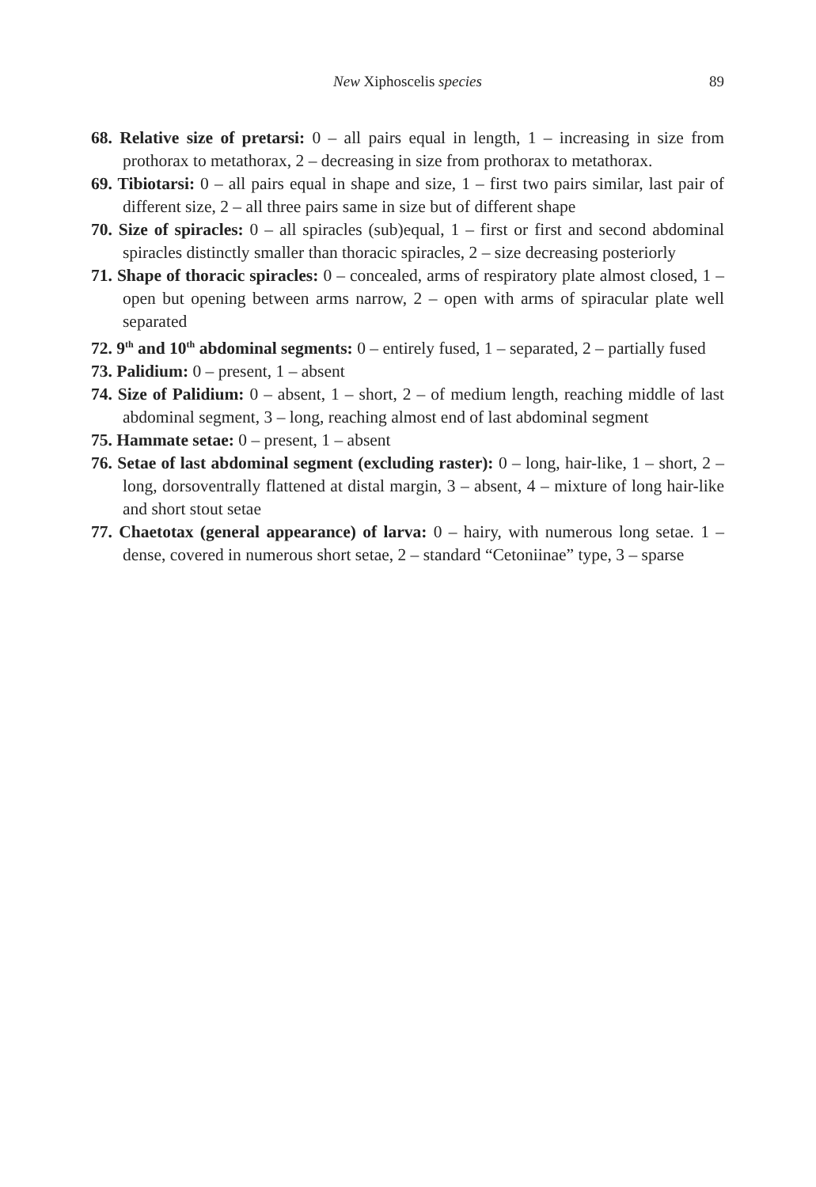New Xiphoscelis species
89
68. Relative size of pretarsi: 0 – all pairs equal in length, 1 – increasing in size from prothorax to metathorax, 2 – decreasing in size from prothorax to metathorax.
69. Tibiotarsi: 0 – all pairs equal in shape and size, 1 – first two pairs similar, last pair of different size, 2 – all three pairs same in size but of different shape
70. Size of spiracles: 0 – all spiracles (sub)equal, 1 – first or first and second abdominal spiracles distinctly smaller than thoracic spiracles, 2 – size decreasing posteriorly
71. Shape of thoracic spiracles: 0 – concealed, arms of respiratory plate almost closed, 1 – open but opening between arms narrow, 2 – open with arms of spiracular plate well separated
72. 9<sup>th</sup> and 10<sup>th</sup> abdominal segments: 0 – entirely fused, 1 – separated, 2 – partially fused
73. Palidium: 0 – present, 1 – absent
74. Size of Palidium: 0 – absent, 1 – short, 2 – of medium length, reaching middle of last abdominal segment, 3 – long, reaching almost end of last abdominal segment
75. Hammate setae: 0 – present, 1 – absent
76. Setae of last abdominal segment (excluding raster): 0 – long, hair-like, 1 – short, 2 – long, dorsoventrally flattened at distal margin, 3 – absent, 4 – mixture of long hair-like and short stout setae
77. Chaetotax (general appearance) of larva: 0 – hairy, with numerous long setae. 1 – dense, covered in numerous short setae, 2 – standard “Cetoniinae” type, 3 – sparse